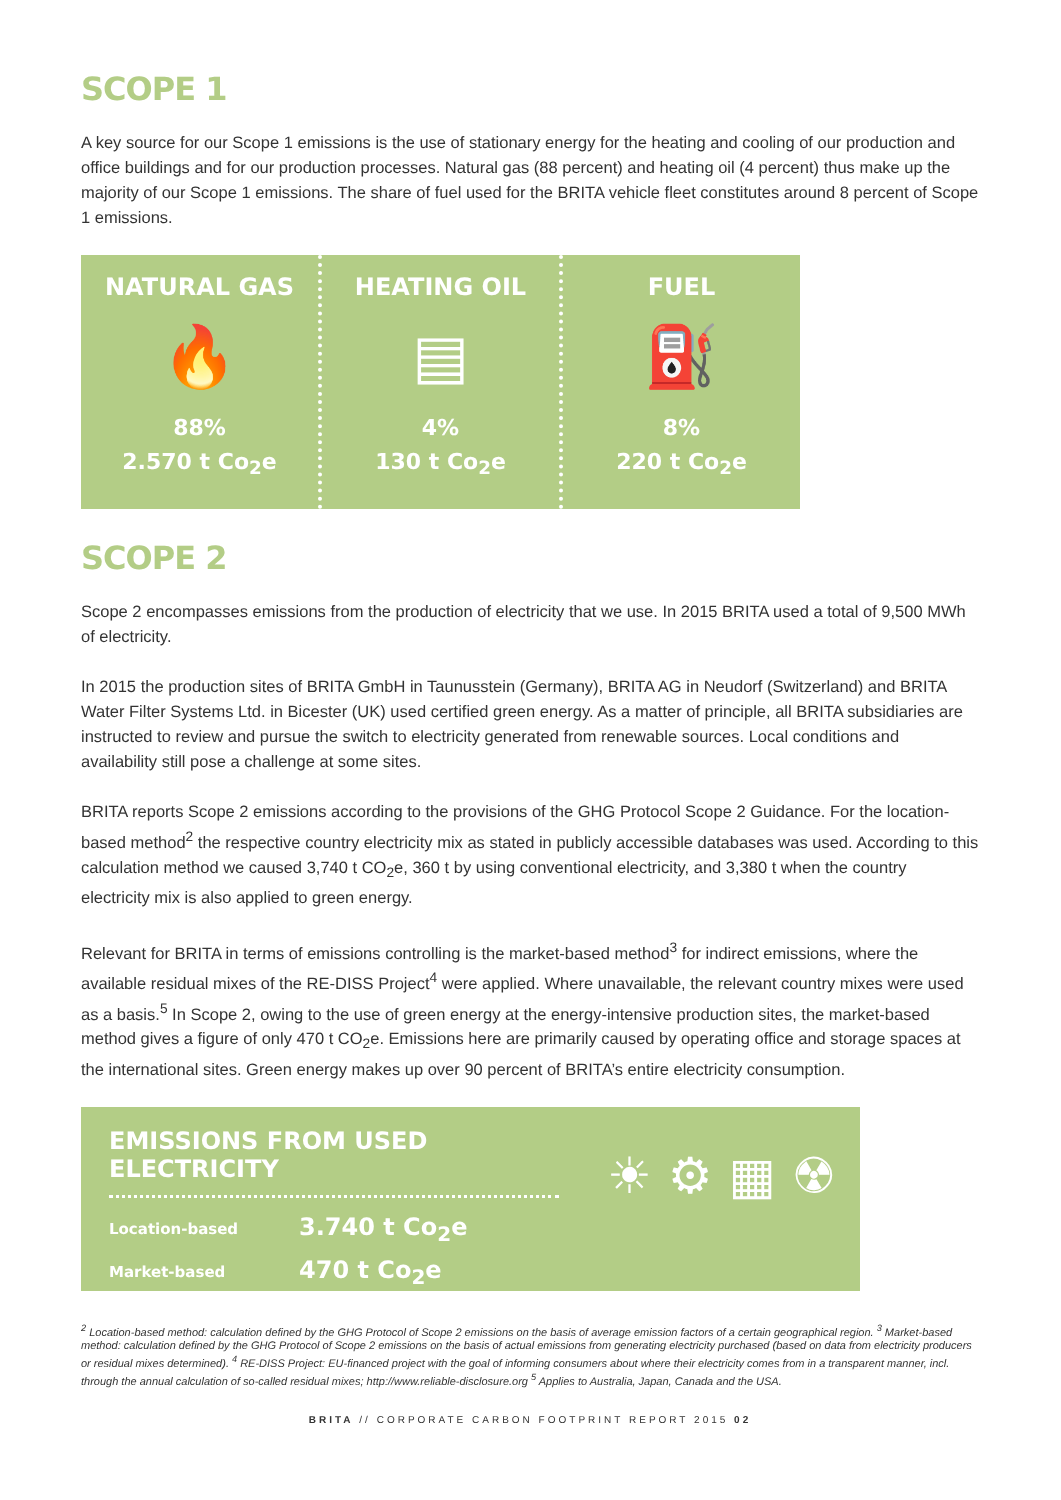SCOPE 1
A key source for our Scope 1 emissions is the use of stationary energy for the heating and cooling of our production and office buildings and for our production processes. Natural gas (88 percent) and heating oil (4 percent) thus make up the majority of our Scope 1 emissions. The share of fuel used for the BRITA vehicle fleet constitutes around 8 percent of Scope 1 emissions.
NATURAL GAS
🔥
88%
2.570 t Co<sub>2</sub>e
HEATING OIL
▤
4%
130 t Co<sub>2</sub>e
FUEL
⛽
8%
220 t Co<sub>2</sub>e
SCOPE 2
Scope 2 encompasses emissions from the production of electricity that we use. In 2015 BRITA used a total of 9,500 MWh of electricity.
In 2015 the production sites of BRITA GmbH in Taunusstein (Germany), BRITA AG in Neudorf (Switzerland) and BRITA Water Filter Systems Ltd. in Bicester (UK) used certified green energy. As a matter of principle, all BRITA subsidiaries are instructed to review and pursue the switch to electricity generated from renewable sources. Local conditions and availability still pose a challenge at some sites.
BRITA reports Scope 2 emissions according to the provisions of the GHG Protocol Scope 2 Guidance. For the location-based method<sup>2</sup> the respective country electricity mix as stated in publicly accessible databases was used. According to this calculation method we caused 3,740 t CO<sub>2</sub>e, 360 t by using conventional electricity, and 3,380 t when the country electricity mix is also applied to green energy.
Relevant for BRITA in terms of emissions controlling is the market-based method<sup>3</sup> for indirect emissions, where the available residual mixes of the RE-DISS Project<sup>4</sup> were applied. Where unavailable, the relevant country mixes were used as a basis.<sup>5</sup> In Scope 2, owing to the use of green energy at the energy-intensive production sites, the market-based method gives a figure of only 470 t CO<sub>2</sub>e. Emissions here are primarily caused by operating office and storage spaces at the international sites. Green energy makes up over 90 percent of BRITA’s entire electricity consumption.
EMISSIONS FROM USED ELECTRICITY
Location-based 3.740 t Co<sub>2</sub>e
Market-based 470 t Co<sub>2</sub>e
☀ ⚙ ▦ ☢
<sup>2</sup> Location-based method: calculation defined by the GHG Protocol of Scope 2 emissions on the basis of average emission factors of a certain geographical region. <sup>3</sup> Market-based method: calculation defined by the GHG Protocol of Scope 2 emissions on the basis of actual emissions from generating electricity purchased (based on data from electricity producers or residual mixes determined). <sup>4</sup> RE-DISS Project: EU-financed project with the goal of informing consumers about where their electricity comes from in a transparent manner, incl. through the annual calculation of so-called residual mixes; http://www.reliable-disclosure.org <sup>5</sup> Applies to Australia, Japan, Canada and the USA.
BRITA // CORPORATE CARBON FOOTPRINT REPORT 2015 02